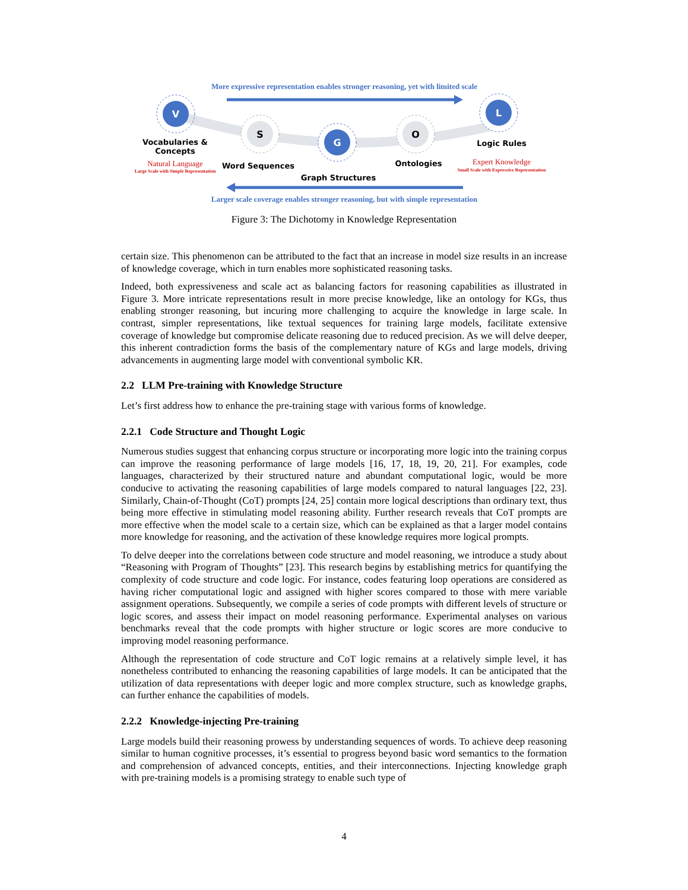V
S
G
O
L
More expressive representation enables stronger reasoning, yet with limited scale
Vocabularies & Concepts
Natural Language
Large Scale with Simple Representation
Word Sequences
Graph Structures
Ontologies
Logic Rules
Expert Knowledge
Small Scale with Expressive Representation
Larger scale coverage enables stronger reasoning, but with simple representation
Figure 3: The Dichotomy in Knowledge Representation
certain size. This phenomenon can be attributed to the fact that an increase in model size results in an increase of knowledge coverage, which in turn enables more sophisticated reasoning tasks.
Indeed, both expressiveness and scale act as balancing factors for reasoning capabilities as illustrated in Figure 3. More intricate representations result in more precise knowledge, like an ontology for KGs, thus enabling stronger reasoning, but incuring more challenging to acquire the knowledge in large scale. In contrast, simpler representations, like textual sequences for training large models, facilitate extensive coverage of knowledge but compromise delicate reasoning due to reduced precision. As we will delve deeper, this inherent contradiction forms the basis of the complementary nature of KGs and large models, driving advancements in augmenting large model with conventional symbolic KR.
2.2 LLM Pre-training with Knowledge Structure
Let’s first address how to enhance the pre-training stage with various forms of knowledge.
2.2.1 Code Structure and Thought Logic
Numerous studies suggest that enhancing corpus structure or incorporating more logic into the training corpus can improve the reasoning performance of large models [16, 17, 18, 19, 20, 21]. For examples, code languages, characterized by their structured nature and abundant computational logic, would be more conducive to activating the reasoning capabilities of large models compared to natural languages [22, 23]. Similarly, Chain-of-Thought (CoT) prompts [24, 25] contain more logical descriptions than ordinary text, thus being more effective in stimulating model reasoning ability. Further research reveals that CoT prompts are more effective when the model scale to a certain size, which can be explained as that a larger model contains more knowledge for reasoning, and the activation of these knowledge requires more logical prompts.
To delve deeper into the correlations between code structure and model reasoning, we introduce a study about “Reasoning with Program of Thoughts” [23]. This research begins by establishing metrics for quantifying the complexity of code structure and code logic. For instance, codes featuring loop operations are considered as having richer computational logic and assigned with higher scores compared to those with mere variable assignment operations. Subsequently, we compile a series of code prompts with different levels of structure or logic scores, and assess their impact on model reasoning performance. Experimental analyses on various benchmarks reveal that the code prompts with higher structure or logic scores are more conducive to improving model reasoning performance.
Although the representation of code structure and CoT logic remains at a relatively simple level, it has nonetheless contributed to enhancing the reasoning capabilities of large models. It can be anticipated that the utilization of data representations with deeper logic and more complex structure, such as knowledge graphs, can further enhance the capabilities of models.
2.2.2 Knowledge-injecting Pre-training
Large models build their reasoning prowess by understanding sequences of words. To achieve deep reasoning similar to human cognitive processes, it’s essential to progress beyond basic word semantics to the formation and comprehension of advanced concepts, entities, and their interconnections. Injecting knowledge graph with pre-training models is a promising strategy to enable such type of
4